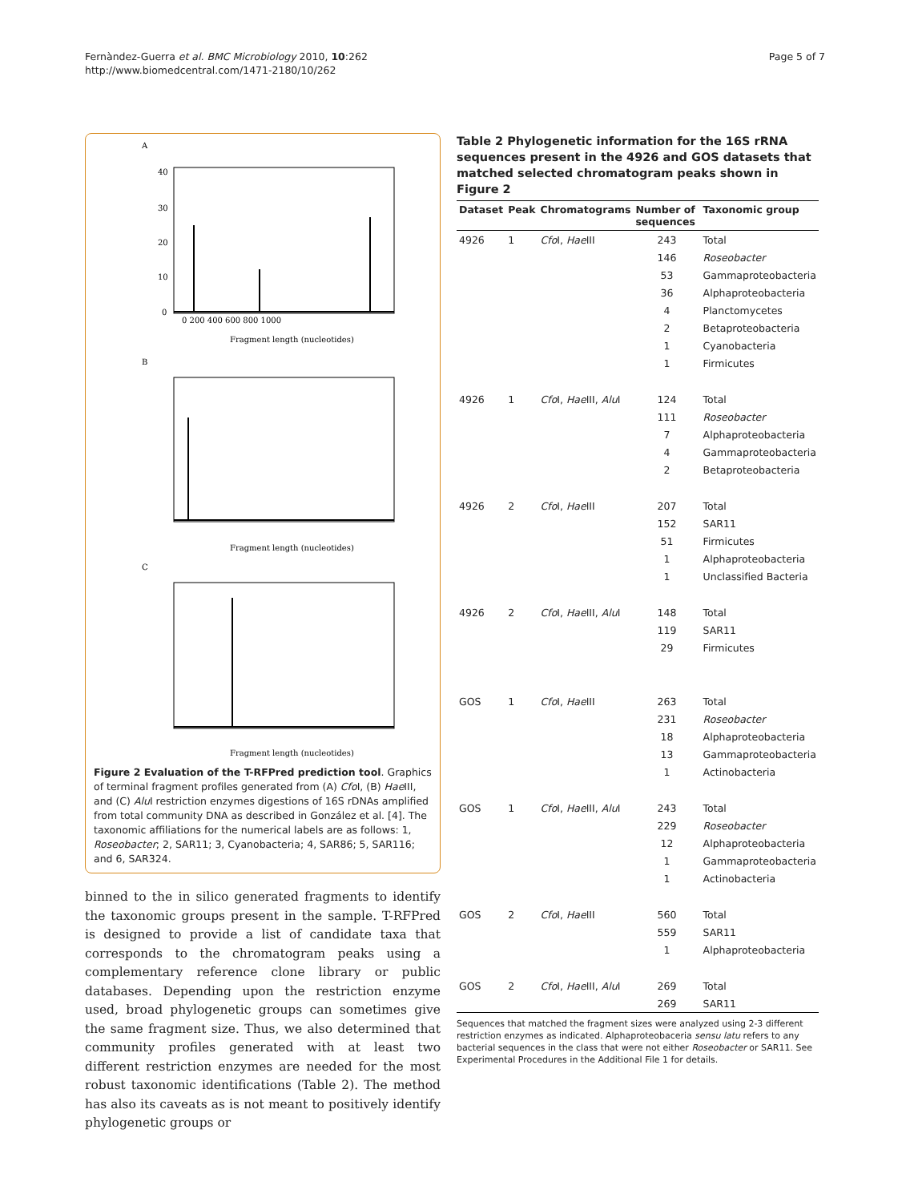Fernàndez-Guerra et al. BMC Microbiology 2010, 10:262
http://www.biomedcentral.com/1471-2180/10/262
Page 5 of 7
A
40
30
20
10
0
0 200 400 600 800 1000
Fragment length (nucleotides)
B
Fragment length (nucleotides)
C
Fragment length (nucleotides)
Figure 2 Evaluation of the T-RFPred prediction tool. Graphics of terminal fragment profiles generated from (A) Cfo I, (B) Hae III, and (C) Alu I restriction enzymes digestions of 16S rDNAs amplified from total community DNA as described in González et al. [4]. The taxonomic affiliations for the numerical labels are as follows: 1, Roseobacter; 2, SAR11; 3, Cyanobacteria; 4, SAR86; 5, SAR116; and 6, SAR324.
binned to the in silico generated fragments to identify the taxonomic groups present in the sample. T-RFPred is designed to provide a list of candidate taxa that corresponds to the chromatogram peaks using a complementary reference clone library or public databases. Depending upon the restriction enzyme used, broad phylogenetic groups can sometimes give the same fragment size. Thus, we also determined that community profiles generated with at least two different restriction enzymes are needed for the most robust taxonomic identifications (Table 2). The method has also its caveats as is not meant to positively identify phylogenetic groups or
Table 2 Phylogenetic information for the 16S rRNA sequences present in the 4926 and GOS datasets that matched selected chromatogram peaks shown in Figure 2
| Dataset | Peak | Chromatograms | Number of sequences | Taxonomic group |
| --- | --- | --- | --- | --- |
| 4926 | 1 | Cfo I, Hae III | 243 | Total |
| | | | 146 | Roseobacter |
| | | | 53 | Gammaproteobacteria |
| | | | 36 | Alphaproteobacteria |
| | | | 4 | Planctomycetes |
| | | | 2 | Betaproteobacteria |
| | | | 1 | Cyanobacteria |
| | | | 1 | Firmicutes |
| 4926 | 1 | Cfo I, Hae III, Alu I | 124 | Total |
| | | | 111 | Roseobacter |
| | | | 7 | Alphaproteobacteria |
| | | | 4 | Gammaproteobacteria |
| | | | 2 | Betaproteobacteria |
| 4926 | 2 | Cfo I, Hae III | 207 | Total |
| | | | 152 | SAR11 |
| | | | 51 | Firmicutes |
| | | | 1 | Alphaproteobacteria |
| | | | 1 | Unclassified Bacteria |
| 4926 | 2 | Cfo I, Hae III, Alu I | 148 | Total |
| | | | 119 | SAR11 |
| | | | 29 | Firmicutes |
| GOS | 1 | Cfo I, Hae III | 263 | Total |
| | | | 231 | Roseobacter |
| | | | 18 | Alphaproteobacteria |
| | | | 13 | Gammaproteobacteria |
| | | | 1 | Actinobacteria |
| GOS | 1 | Cfo I, Hae III, Alu I | 243 | Total |
| | | | 229 | Roseobacter |
| | | | 12 | Alphaproteobacteria |
| | | | 1 | Gammaproteobacteria |
| | | | 1 | Actinobacteria |
| GOS | 2 | Cfo I, Hae III | 560 | Total |
| | | | 559 | SAR11 |
| | | | 1 | Alphaproteobacteria |
| GOS | 2 | Cfo I, Hae III, Alu I | 269 | Total |
| | | | 269 | SAR11 |
Sequences that matched the fragment sizes were analyzed using 2-3 different restriction enzymes as indicated. Alphaproteobaceria sensu latu refers to any bacterial sequences in the class that were not either Roseobacter or SAR11. See Experimental Procedures in the Additional File 1 for details.